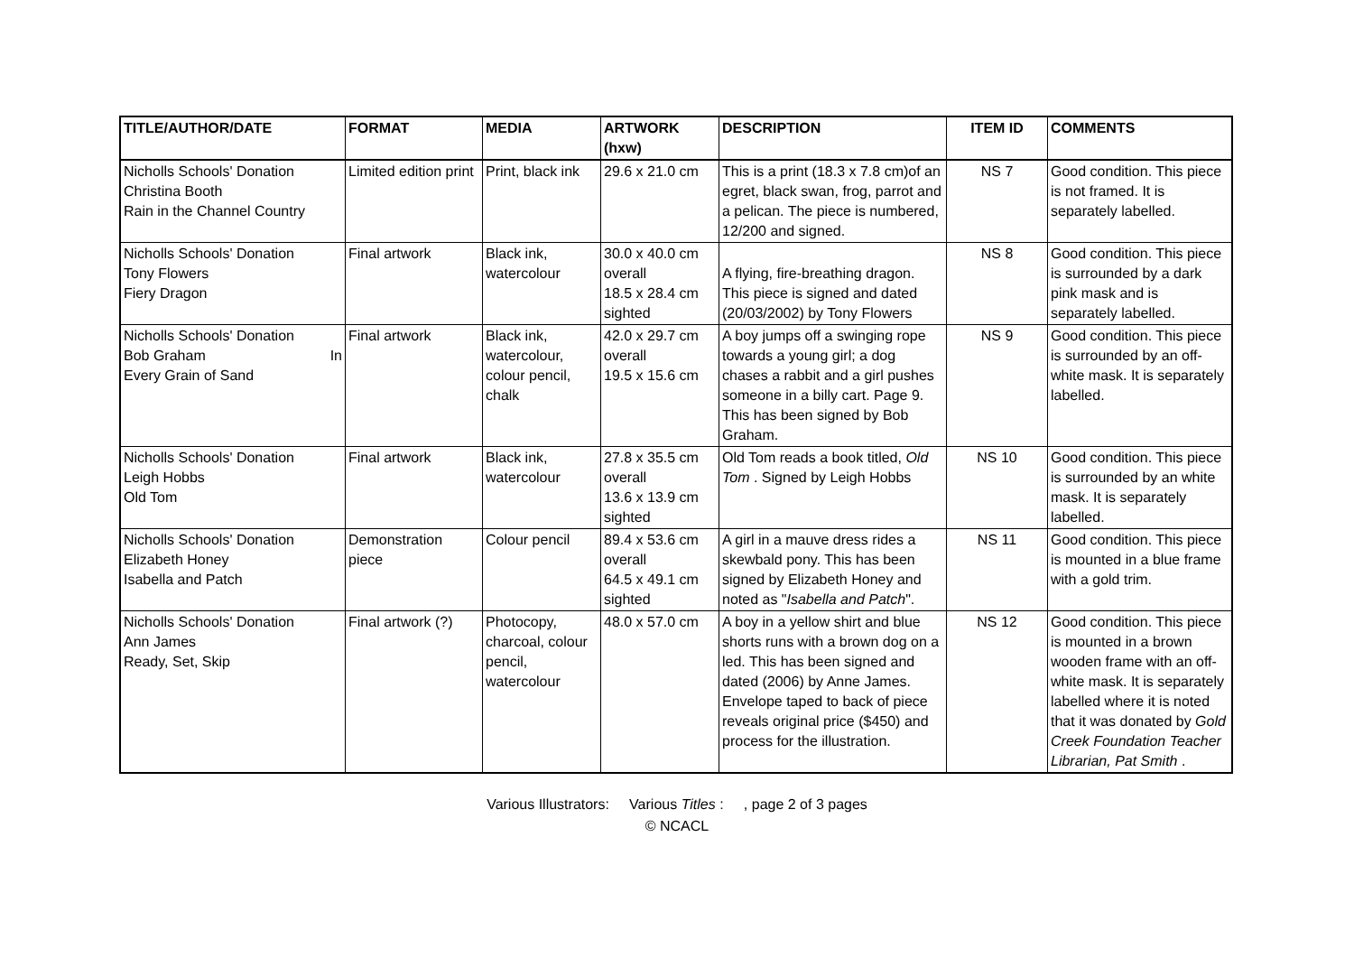| TITLE/AUTHOR/DATE | FORMAT | MEDIA | ARTWORK (hxw) | DESCRIPTION | ITEM ID | COMMENTS |
| --- | --- | --- | --- | --- | --- | --- |
| Nicholls Schools' Donation Christina Booth Rain in the Channel Country | Limited edition print | Print, black ink | 29.6 x 21.0 cm | This is a print (18.3 x 7.8 cm)of an egret, black swan, frog, parrot and a pelican. The piece is numbered, 12/200 and signed. | NS 7 | Good condition. This piece is not framed. It is separately labelled. |
| Nicholls Schools' Donation Tony Flowers Fiery Dragon | Final artwork | Black ink, watercolour | 30.0 x 40.0 cm overall 18.5 x 28.4 cm sighted | A flying, fire-breathing dragon. This piece is signed and dated (20/03/2002) by Tony Flowers | NS 8 | Good condition. This piece is surrounded by a dark pink mask and is separately labelled. |
| Nicholls Schools' Donation Bob Graham In Every Grain of Sand | Final artwork | Black ink, watercolour, colour pencil, chalk | 42.0 x 29.7 cm overall 19.5 x 15.6 cm | A boy jumps off a swinging rope towards a young girl; a dog chases a rabbit and a girl pushes someone in a billy cart. Page 9. This has been signed by Bob Graham. | NS 9 | Good condition. This piece is surrounded by an off-white mask. It is separately labelled. |
| Nicholls Schools' Donation Leigh Hobbs Old Tom | Final artwork | Black ink, watercolour | 27.8 x 35.5 cm overall 13.6 x 13.9 cm sighted | Old Tom reads a book titled, Old Tom . Signed by Leigh Hobbs | NS 10 | Good condition. This piece is surrounded by an white mask. It is separately labelled. |
| Nicholls Schools' Donation Elizabeth Honey Isabella and Patch | Demonstration piece | Colour pencil | 89.4 x 53.6 cm overall 64.5 x 49.1 cm sighted | A girl in a mauve dress rides a skewbald pony. This has been signed by Elizabeth Honey and noted as " Isabella and Patch ". | NS 11 | Good condition. This piece is mounted in a blue frame with a gold trim. |
| Nicholls Schools' Donation Ann James Ready, Set, Skip | Final artwork (?) | Photocopy, charcoal, colour pencil, watercolour | 48.0 x 57.0 cm | A boy in a yellow shirt and blue shorts runs with a brown dog on a led. This has been signed and dated (2006) by Anne James. Envelope taped to back of piece reveals original price ($450) and process for the illustration. | NS 12 | Good condition. This piece is mounted in a brown wooden frame with an off-white mask. It is separately labelled where it is noted that it was donated by Gold Creek Foundation Teacher Librarian, Pat Smith . |
Various Illustrators: Various Titles : , page 2 of 3 pages
© NCACL